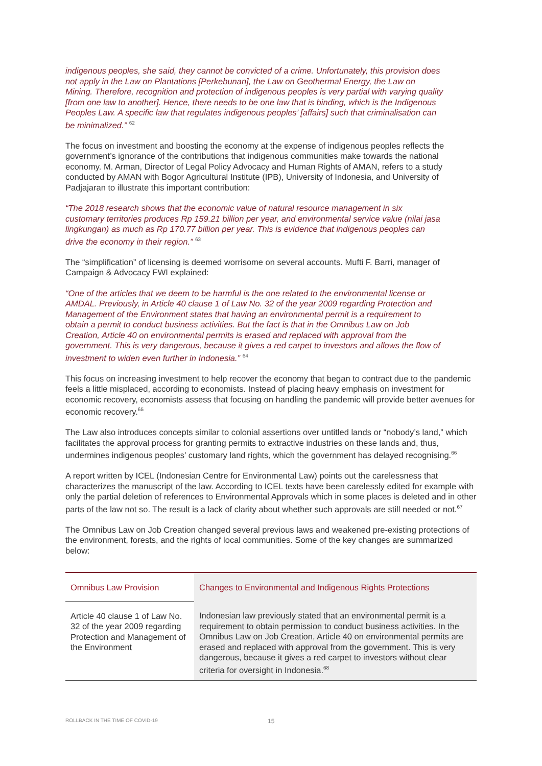indigenous peoples, she said, they cannot be convicted of a crime. Unfortunately, this provision does not apply in the Law on Plantations [Perkebunan], the Law on Geothermal Energy, the Law on Mining. Therefore, recognition and protection of indigenous peoples is very partial with varying quality [from one law to another]. Hence, there needs to be one law that is binding, which is the Indigenous Peoples Law. A specific law that regulates indigenous peoples’ [affairs] such that criminalisation can be minimalized.” <sup>62</sup>
The focus on investment and boosting the economy at the expense of indigenous peoples reflects the government’s ignorance of the contributions that indigenous communities make towards the national economy. M. Arman, Director of Legal Policy Advocacy and Human Rights of AMAN, refers to a study conducted by AMAN with Bogor Agricultural Institute (IPB), University of Indonesia, and University of Padjajaran to illustrate this important contribution:
“The 2018 research shows that the economic value of natural resource management in six customary territories produces Rp 159.21 billion per year, and environmental service value (nilai jasa lingkungan) as much as Rp 170.77 billion per year. This is evidence that indigenous peoples can drive the economy in their region.” <sup>63</sup>
The “simplification” of licensing is deemed worrisome on several accounts. Mufti F. Barri, manager of Campaign & Advocacy FWI explained:
“One of the articles that we deem to be harmful is the one related to the environmental license or AMDAL. Previously, in Article 40 clause 1 of Law No. 32 of the year 2009 regarding Protection and Management of the Environment states that having an environmental permit is a requirement to obtain a permit to conduct business activities. But the fact is that in the Omnibus Law on Job Creation, Article 40 on environmental permits is erased and replaced with approval from the government. This is very dangerous, because it gives a red carpet to investors and allows the flow of investment to widen even further in Indonesia.” <sup>64</sup>
This focus on increasing investment to help recover the economy that began to contract due to the pandemic feels a little misplaced, according to economists. Instead of placing heavy emphasis on investment for economic recovery, economists assess that focusing on handling the pandemic will provide better avenues for economic recovery.<sup>65</sup>
The Law also introduces concepts similar to colonial assertions over untitled lands or “nobody’s land,” which facilitates the approval process for granting permits to extractive industries on these lands and, thus, undermines indigenous peoples’ customary land rights, which the government has delayed recognising.<sup>66</sup>
A report written by ICEL (Indonesian Centre for Environmental Law) points out the carelessness that characterizes the manuscript of the law. According to ICEL texts have been carelessly edited for example with only the partial deletion of references to Environmental Approvals which in some places is deleted and in other parts of the law not so. The result is a lack of clarity about whether such approvals are still needed or not.<sup>67</sup>
The Omnibus Law on Job Creation changed several previous laws and weakened pre-existing protections of the environment, forests, and the rights of local communities. Some of the key changes are summarized below:
| Omnibus Law Provision | Changes to Environmental and Indigenous Rights Protections |
| Article 40 clause 1 of Law No. 32 of the year 2009 regarding Protection and Management of the Environment | Indonesian law previously stated that an environmental permit is a requirement to obtain permission to conduct business activities. In the Omnibus Law on Job Creation, Article 40 on environmental permits are erased and replaced with approval from the government. This is very dangerous, because it gives a red carpet to investors without clear criteria for oversight in Indonesia.<sup>68</sup> |
ROLLBACK IN THE TIME OF COVID-19 15